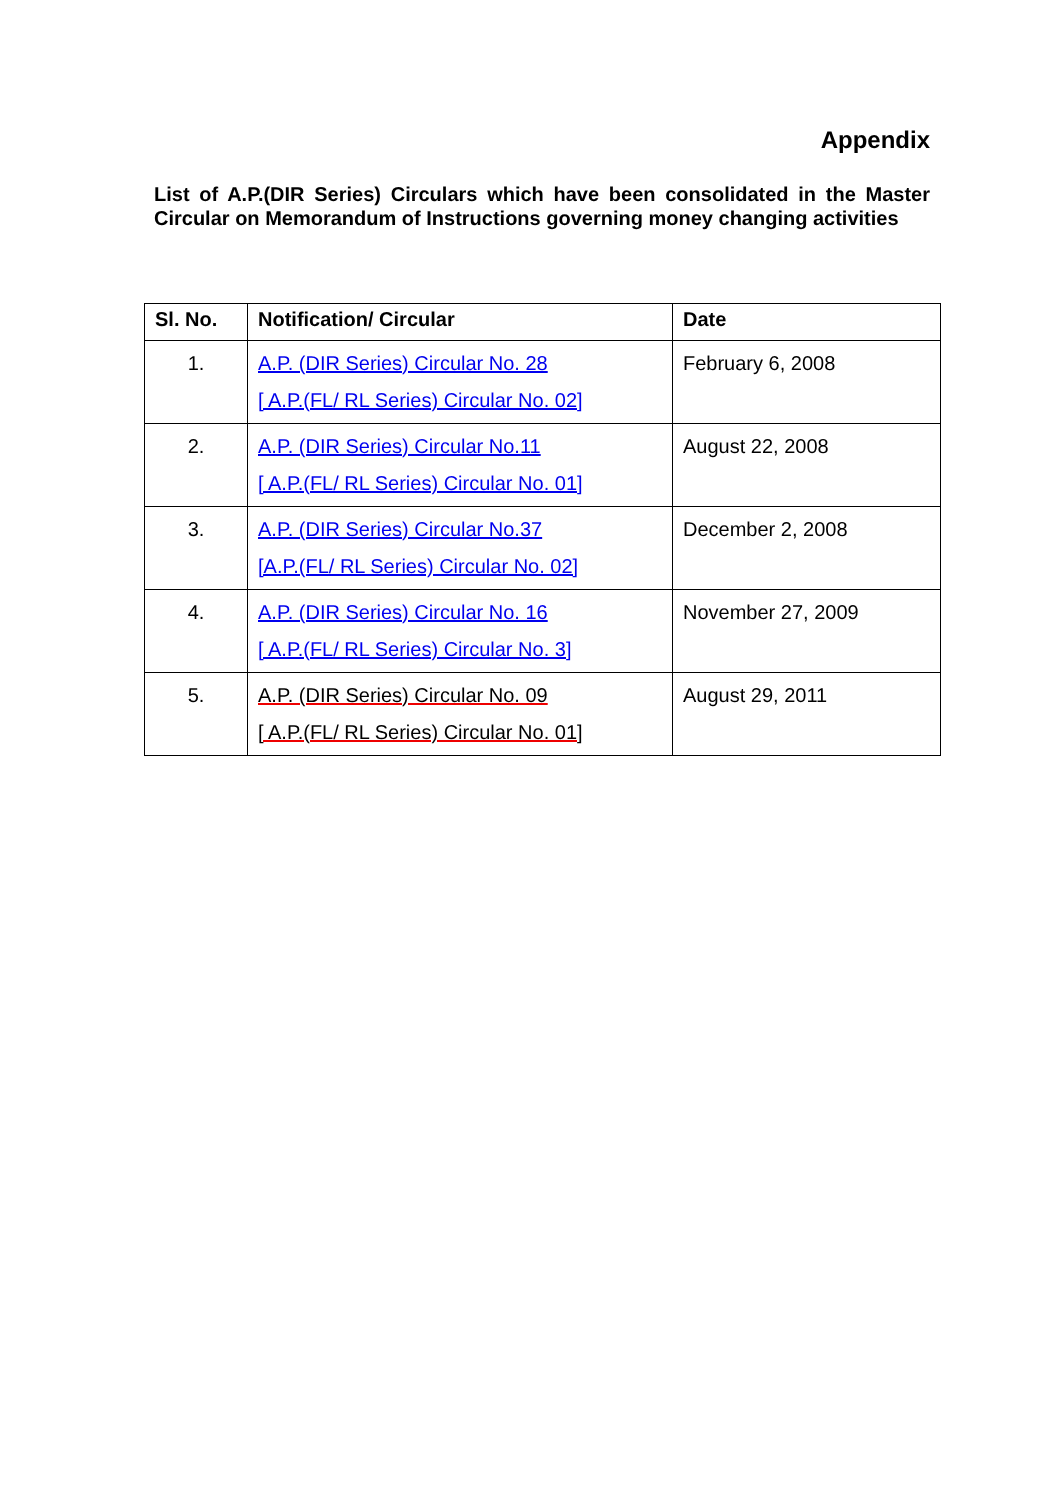Appendix
List of A.P.(DIR Series) Circulars which have been consolidated in the Master Circular on Memorandum of Instructions governing money changing activities
| Sl. No. | Notification/ Circular | Date |
| --- | --- | --- |
| 1. | A.P. (DIR Series) Circular No. 28 [ A.P.(FL/ RL Series) Circular No. 02] | February 6, 2008 |
| 2. | A.P. (DIR Series) Circular No.11 [ A.P.(FL/ RL Series) Circular No. 01] | August 22, 2008 |
| 3. | A.P. (DIR Series) Circular No.37 [A.P.(FL/ RL Series) Circular No. 02] | December 2, 2008 |
| 4. | A.P. (DIR Series) Circular No. 16 [ A.P.(FL/ RL Series) Circular No. 3] | November 27, 2009 |
| 5. | A.P. (DIR Series) Circular No. 09 [ A.P.(FL/ RL Series) Circular No. 01] | August 29, 2011 |